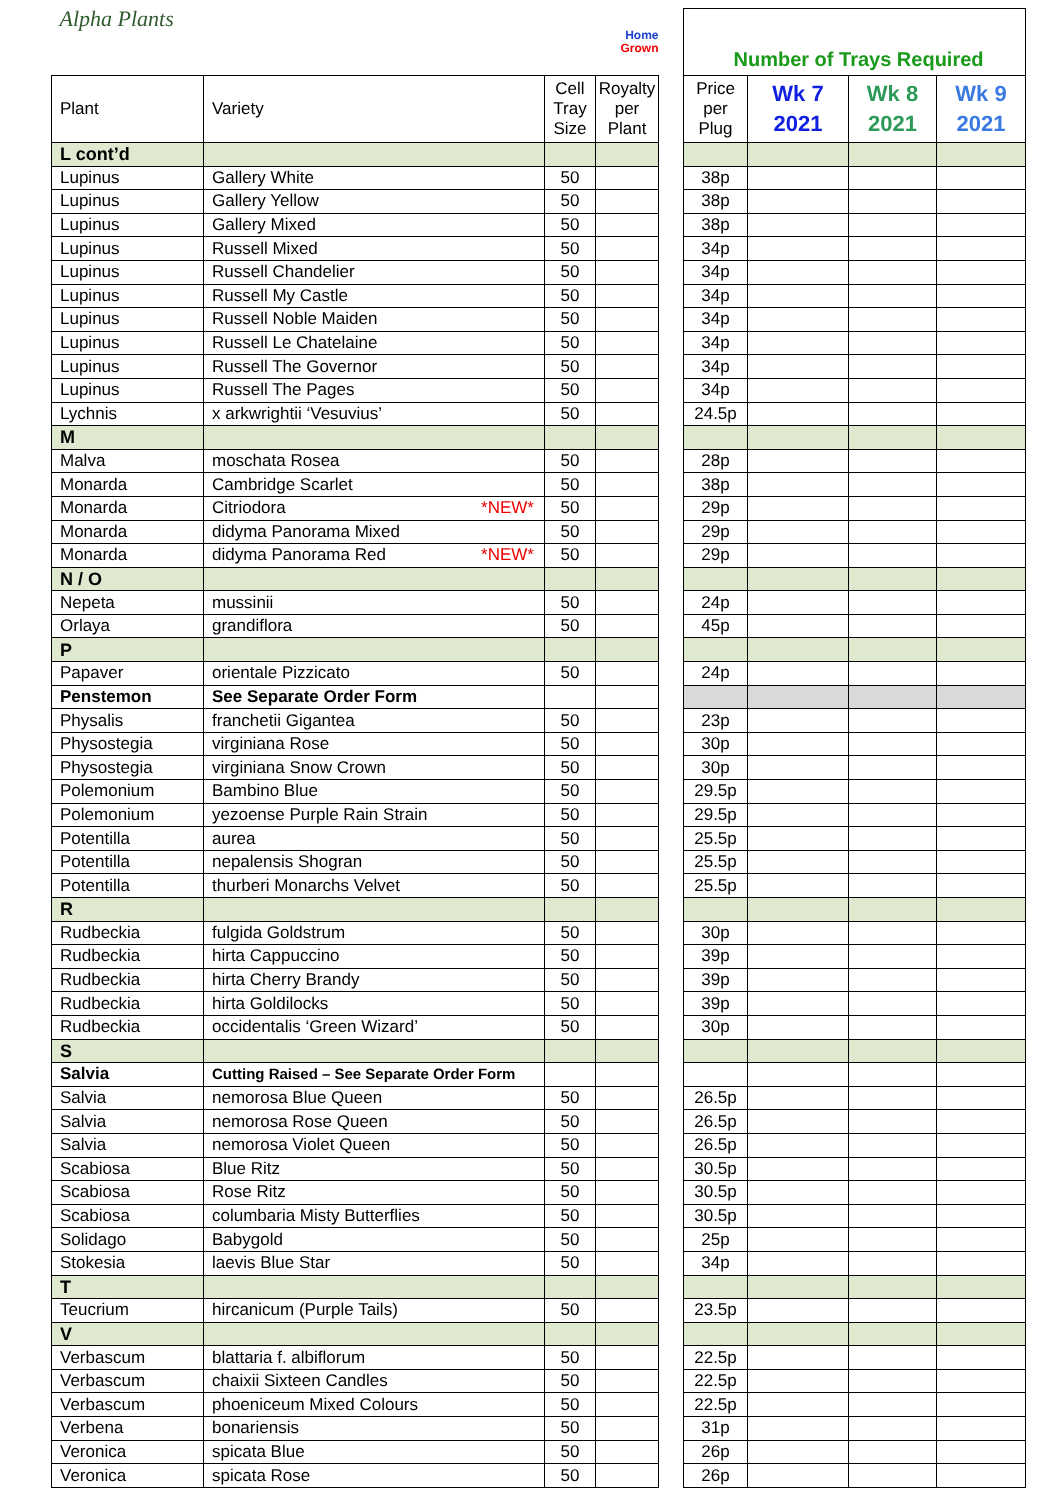| Alpha Plants | | | Home Grown | | Number of Trays Required | | | |
| Plant | Variety | Cell Tray Size | Royalty per Plant | | Price per Plug | Wk 7 2021 | Wk 8 2021 | Wk 9 2021 |
| L cont’d | | | | | | | | |
| Lupinus | Gallery White | 50 | | | 38p | | | |
| Lupinus | Gallery Yellow | 50 | | | 38p | | | |
| Lupinus | Gallery Mixed | 50 | | | 38p | | | |
| Lupinus | Russell Mixed | 50 | | | 34p | | | |
| Lupinus | Russell Chandelier | 50 | | | 34p | | | |
| Lupinus | Russell My Castle | 50 | | | 34p | | | |
| Lupinus | Russell Noble Maiden | 50 | | | 34p | | | |
| Lupinus | Russell Le Chatelaine | 50 | | | 34p | | | |
| Lupinus | Russell The Governor | 50 | | | 34p | | | |
| Lupinus | Russell The Pages | 50 | | | 34p | | | |
| Lychnis | x arkwrightii ‘Vesuvius’ | 50 | | | 24.5p | | | |
| M | | | | | | | | |
| Malva | moschata Rosea | 50 | | | 28p | | | |
| Monarda | Cambridge Scarlet | 50 | | | 38p | | | |
| Monarda | Citriodora *NEW* | 50 | | | 29p | | | |
| Monarda | didyma Panorama Mixed | 50 | | | 29p | | | |
| Monarda | didyma Panorama Red *NEW* | 50 | | | 29p | | | |
| N / O | | | | | | | | |
| Nepeta | mussinii | 50 | | | 24p | | | |
| Orlaya | grandiflora | 50 | | | 45p | | | |
| P | | | | | | | | |
| Papaver | orientale Pizzicato | 50 | | | 24p | | | |
| Penstemon | See Separate Order Form | | | | | | | |
| Physalis | franchetii Gigantea | 50 | | | 23p | | | |
| Physostegia | virginiana Rose | 50 | | | 30p | | | |
| Physostegia | virginiana Snow Crown | 50 | | | 30p | | | |
| Polemonium | Bambino Blue | 50 | | | 29.5p | | | |
| Polemonium | yezoense Purple Rain Strain | 50 | | | 29.5p | | | |
| Potentilla | aurea | 50 | | | 25.5p | | | |
| Potentilla | nepalensis Shogran | 50 | | | 25.5p | | | |
| Potentilla | thurberi Monarchs Velvet | 50 | | | 25.5p | | | |
| R | | | | | | | | |
| Rudbeckia | fulgida Goldstrum | 50 | | | 30p | | | |
| Rudbeckia | hirta Cappuccino | 50 | | | 39p | | | |
| Rudbeckia | hirta Cherry Brandy | 50 | | | 39p | | | |
| Rudbeckia | hirta Goldilocks | 50 | | | 39p | | | |
| Rudbeckia | occidentalis ‘Green Wizard’ | 50 | | | 30p | | | |
| S | | | | | | | | |
| Salvia | Cutting Raised – See Separate Order Form | | | | | | | |
| Salvia | nemorosa Blue Queen | 50 | | | 26.5p | | | |
| Salvia | nemorosa Rose Queen | 50 | | | 26.5p | | | |
| Salvia | nemorosa Violet Queen | 50 | | | 26.5p | | | |
| Scabiosa | Blue Ritz | 50 | | | 30.5p | | | |
| Scabiosa | Rose Ritz | 50 | | | 30.5p | | | |
| Scabiosa | columbaria Misty Butterflies | 50 | | | 30.5p | | | |
| Solidago | Babygold | 50 | | | 25p | | | |
| Stokesia | laevis Blue Star | 50 | | | 34p | | | |
| T | | | | | | | | |
| Teucrium | hircanicum (Purple Tails) | 50 | | | 23.5p | | | |
| V | | | | | | | | |
| Verbascum | blattaria f. albiflorum | 50 | | | 22.5p | | | |
| Verbascum | chaixii Sixteen Candles | 50 | | | 22.5p | | | |
| Verbascum | phoeniceum Mixed Colours | 50 | | | 22.5p | | | |
| Verbena | bonariensis | 50 | | | 31p | | | |
| Veronica | spicata Blue | 50 | | | 26p | | | |
| Veronica | spicata Rose | 50 | | | 26p | | | |